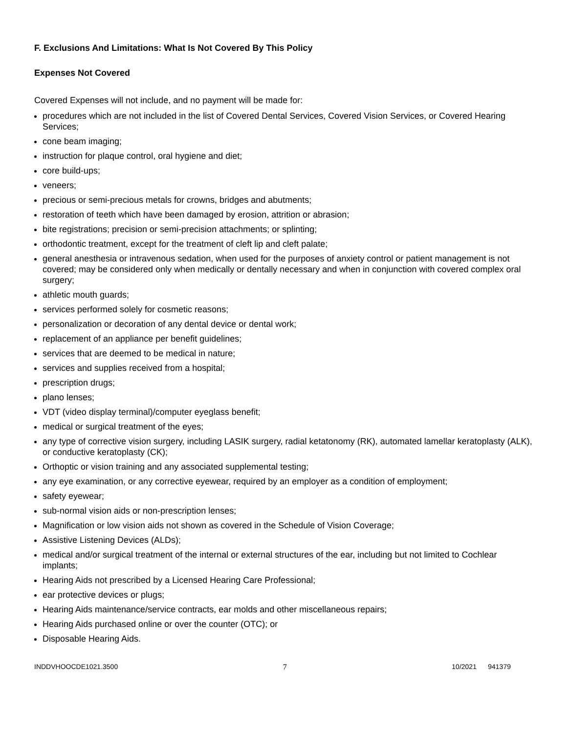F. Exclusions And Limitations: What Is Not Covered By This Policy
Expenses Not Covered
Covered Expenses will not include, and no payment will be made for:
procedures which are not included in the list of Covered Dental Services, Covered Vision Services, or Covered Hearing Services;
cone beam imaging;
instruction for plaque control, oral hygiene and diet;
core build-ups;
veneers;
precious or semi-precious metals for crowns, bridges and abutments;
restoration of teeth which have been damaged by erosion, attrition or abrasion;
bite registrations; precision or semi-precision attachments; or splinting;
orthodontic treatment, except for the treatment of cleft lip and cleft palate;
general anesthesia or intravenous sedation, when used for the purposes of anxiety control or patient management is not covered; may be considered only when medically or dentally necessary and when in conjunction with covered complex oral surgery;
athletic mouth guards;
services performed solely for cosmetic reasons;
personalization or decoration of any dental device or dental work;
replacement of an appliance per benefit guidelines;
services that are deemed to be medical in nature;
services and supplies received from a hospital;
prescription drugs;
plano lenses;
VDT (video display terminal)/computer eyeglass benefit;
medical or surgical treatment of the eyes;
any type of corrective vision surgery, including LASIK surgery, radial ketatonomy (RK), automated lamellar keratoplasty (ALK), or conductive keratoplasty (CK);
Orthoptic or vision training and any associated supplemental testing;
any eye examination, or any corrective eyewear, required by an employer as a condition of employment;
safety eyewear;
sub-normal vision aids or non-prescription lenses;
Magnification or low vision aids not shown as covered in the Schedule of Vision Coverage;
Assistive Listening Devices (ALDs);
medical and/or surgical treatment of the internal or external structures of the ear, including but not limited to Cochlear implants;
Hearing Aids not prescribed by a Licensed Hearing Care Professional;
ear protective devices or plugs;
Hearing Aids maintenance/service contracts, ear molds and other miscellaneous repairs;
Hearing Aids purchased online or over the counter (OTC); or
Disposable Hearing Aids.
INDDVHOOCDE1021.3500 7 10/2021 941379